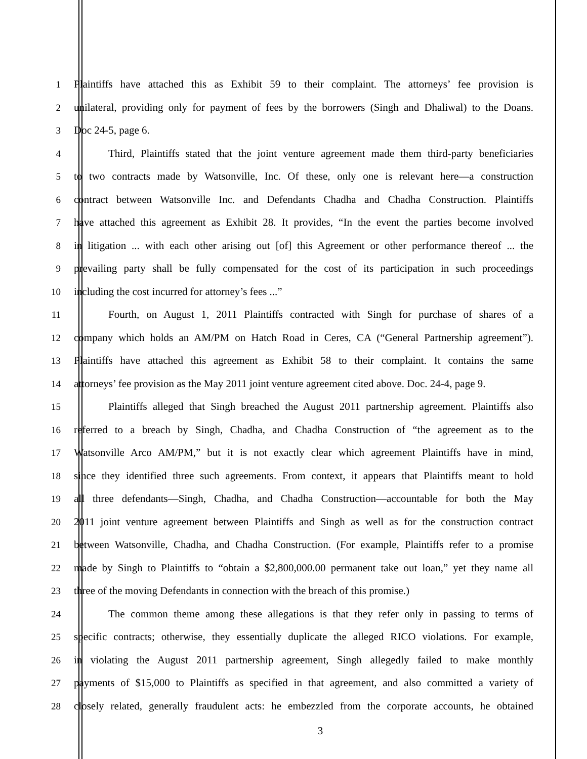1 Plaintiffs have attached this as Exhibit 59 to their complaint. The attorneys’ fee provision is
2 unilateral, providing only for payment of fees by the borrowers (Singh and Dhaliwal) to the Doans.
3 Doc 24-5, page 6.
4 Third, Plaintiffs stated that the joint venture agreement made them third-party beneficiaries
5 to two contracts made by Watsonville, Inc. Of these, only one is relevant here—a construction
6 contract between Watsonville Inc. and Defendants Chadha and Chadha Construction. Plaintiffs
7 have attached this agreement as Exhibit 28. It provides, “In the event the parties become involved
8 in litigation ... with each other arising out [of] this Agreement or other performance thereof ... the
9 prevailing party shall be fully compensated for the cost of its participation in such proceedings
10 including the cost incurred for attorney’s fees ...”
11 Fourth, on August 1, 2011 Plaintiffs contracted with Singh for purchase of shares of a
12 company which holds an AM/PM on Hatch Road in Ceres, CA (“General Partnership agreement”).
13 Plaintiffs have attached this agreement as Exhibit 58 to their complaint. It contains the same
14 attorneys’ fee provision as the May 2011 joint venture agreement cited above. Doc. 24-4, page 9.
15 Plaintiffs alleged that Singh breached the August 2011 partnership agreement. Plaintiffs also
16 referred to a breach by Singh, Chadha, and Chadha Construction of “the agreement as to the
17 Watsonville Arco AM/PM,” but it is not exactly clear which agreement Plaintiffs have in mind,
18 since they identified three such agreements. From context, it appears that Plaintiffs meant to hold
19 all three defendants—Singh, Chadha, and Chadha Construction—accountable for both the May
20 2011 joint venture agreement between Plaintiffs and Singh as well as for the construction contract
21 between Watsonville, Chadha, and Chadha Construction. (For example, Plaintiffs refer to a promise
22 made by Singh to Plaintiffs to “obtain a $2,800,000.00 permanent take out loan,” yet they name all
23 three of the moving Defendants in connection with the breach of this promise.)
24 The common theme among these allegations is that they refer only in passing to terms of
25 specific contracts; otherwise, they essentially duplicate the alleged RICO violations. For example,
26 in violating the August 2011 partnership agreement, Singh allegedly failed to make monthly
27 payments of $15,000 to Plaintiffs as specified in that agreement, and also committed a variety of
28 closely related, generally fraudulent acts: he embezzled from the corporate accounts, he obtained
3